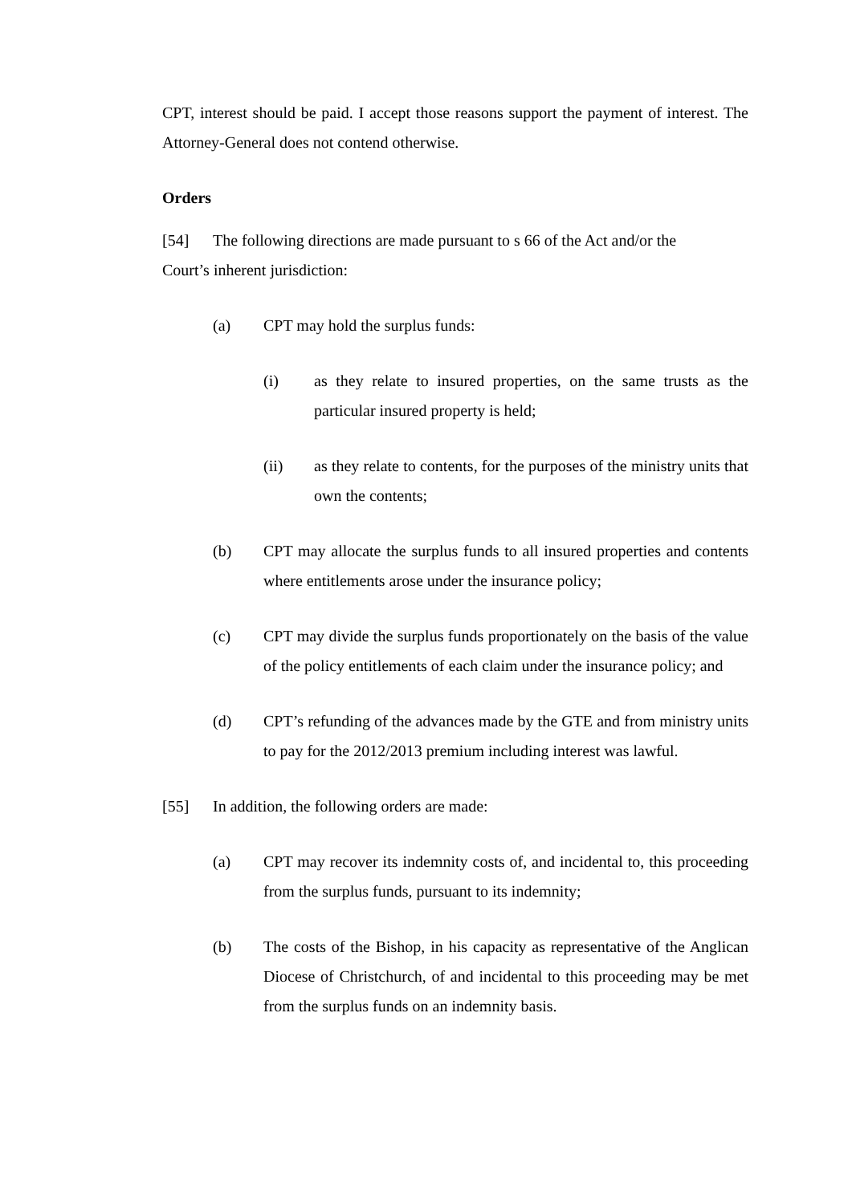CPT, interest should be paid. I accept those reasons support the payment of interest. The Attorney-General does not contend otherwise.
Orders
[54] The following directions are made pursuant to s 66 of the Act and/or the
Court’s inherent jurisdiction:
(a) CPT may hold the surplus funds:
(i) as they relate to insured properties, on the same trusts as the particular insured property is held;
(ii) as they relate to contents, for the purposes of the ministry units that own the contents;
(b) CPT may allocate the surplus funds to all insured properties and contents where entitlements arose under the insurance policy;
(c) CPT may divide the surplus funds proportionately on the basis of the value of the policy entitlements of each claim under the insurance policy; and
(d) CPT’s refunding of the advances made by the GTE and from ministry units to pay for the 2012/2013 premium including interest was lawful.
[55] In addition, the following orders are made:
(a) CPT may recover its indemnity costs of, and incidental to, this proceeding from the surplus funds, pursuant to its indemnity;
(b) The costs of the Bishop, in his capacity as representative of the Anglican Diocese of Christchurch, of and incidental to this proceeding may be met from the surplus funds on an indemnity basis.